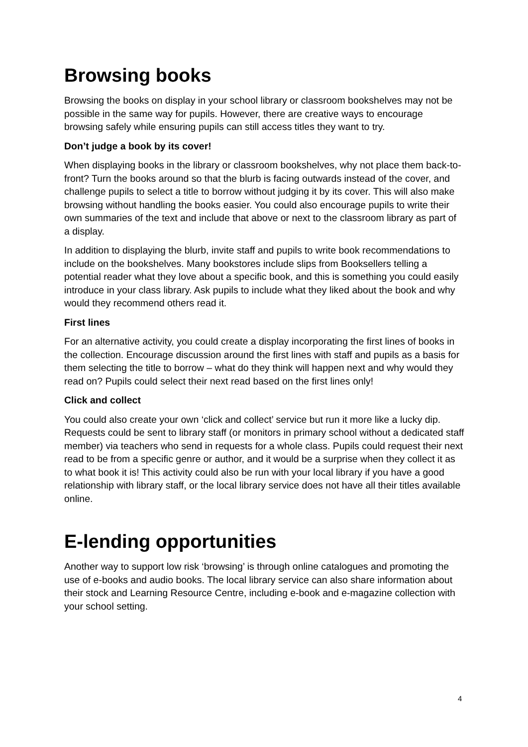Browsing books
Browsing the books on display in your school library or classroom bookshelves may not be possible in the same way for pupils. However, there are creative ways to encourage browsing safely while ensuring pupils can still access titles they want to try.
Don’t judge a book by its cover!
When displaying books in the library or classroom bookshelves, why not place them back-to-front? Turn the books around so that the blurb is facing outwards instead of the cover, and challenge pupils to select a title to borrow without judging it by its cover. This will also make browsing without handling the books easier. You could also encourage pupils to write their own summaries of the text and include that above or next to the classroom library as part of a display.
In addition to displaying the blurb, invite staff and pupils to write book recommendations to include on the bookshelves. Many bookstores include slips from Booksellers telling a potential reader what they love about a specific book, and this is something you could easily introduce in your class library. Ask pupils to include what they liked about the book and why would they recommend others read it.
First lines
For an alternative activity, you could create a display incorporating the first lines of books in the collection. Encourage discussion around the first lines with staff and pupils as a basis for them selecting the title to borrow – what do they think will happen next and why would they read on? Pupils could select their next read based on the first lines only!
Click and collect
You could also create your own ‘click and collect’ service but run it more like a lucky dip. Requests could be sent to library staff (or monitors in primary school without a dedicated staff member) via teachers who send in requests for a whole class. Pupils could request their next read to be from a specific genre or author, and it would be a surprise when they collect it as to what book it is! This activity could also be run with your local library if you have a good relationship with library staff, or the local library service does not have all their titles available online.
E-lending opportunities
Another way to support low risk ‘browsing’ is through online catalogues and promoting the use of e-books and audio books. The local library service can also share information about their stock and Learning Resource Centre, including e-book and e-magazine collection with your school setting.
4